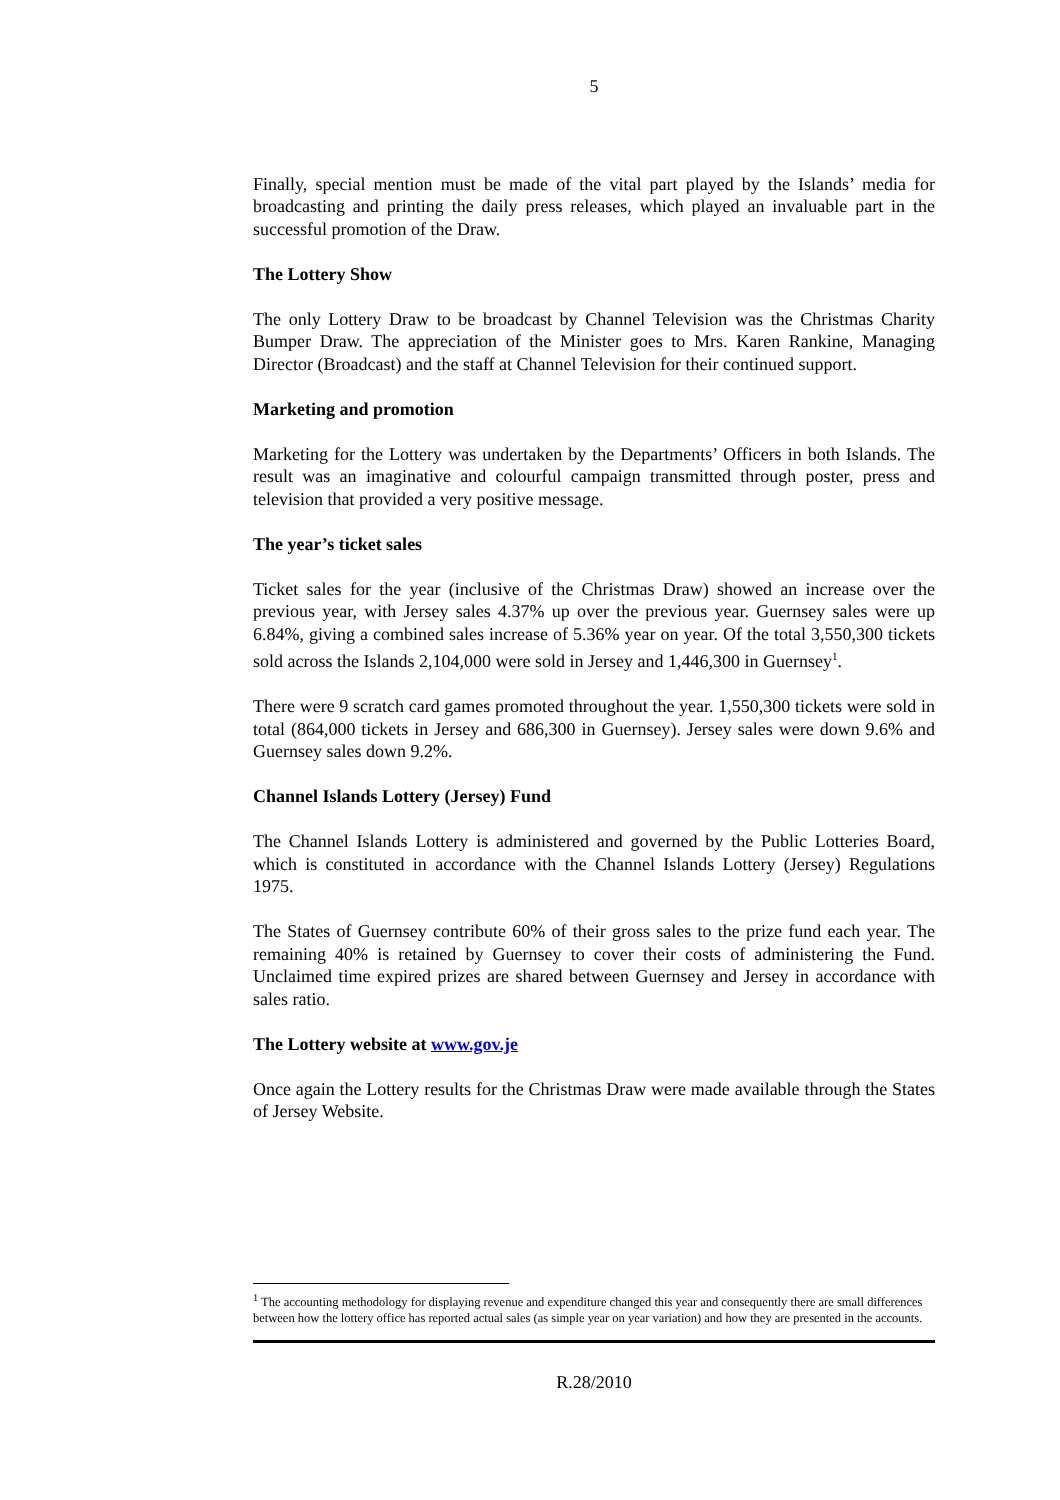5
Finally, special mention must be made of the vital part played by the Islands’ media for broadcasting and printing the daily press releases, which played an invaluable part in the successful promotion of the Draw.
The Lottery Show
The only Lottery Draw to be broadcast by Channel Television was the Christmas Charity Bumper Draw. The appreciation of the Minister goes to Mrs. Karen Rankine, Managing Director (Broadcast) and the staff at Channel Television for their continued support.
Marketing and promotion
Marketing for the Lottery was undertaken by the Departments’ Officers in both Islands. The result was an imaginative and colourful campaign transmitted through poster, press and television that provided a very positive message.
The year’s ticket sales
Ticket sales for the year (inclusive of the Christmas Draw) showed an increase over the previous year, with Jersey sales 4.37% up over the previous year. Guernsey sales were up 6.84%, giving a combined sales increase of 5.36% year on year. Of the total 3,550,300 tickets sold across the Islands 2,104,000 were sold in Jersey and 1,446,300 in Guernsey<sup>1</sup>.
There were 9 scratch card games promoted throughout the year. 1,550,300 tickets were sold in total (864,000 tickets in Jersey and 686,300 in Guernsey). Jersey sales were down 9.6% and Guernsey sales down 9.2%.
Channel Islands Lottery (Jersey) Fund
The Channel Islands Lottery is administered and governed by the Public Lotteries Board, which is constituted in accordance with the Channel Islands Lottery (Jersey) Regulations 1975.
The States of Guernsey contribute 60% of their gross sales to the prize fund each year. The remaining 40% is retained by Guernsey to cover their costs of administering the Fund. Unclaimed time expired prizes are shared between Guernsey and Jersey in accordance with sales ratio.
The Lottery website at www.gov.je
Once again the Lottery results for the Christmas Draw were made available through the States of Jersey Website.
<sup>1</sup> The accounting methodology for displaying revenue and expenditure changed this year and consequently there are small differences between how the lottery office has reported actual sales (as simple year on year variation) and how they are presented in the accounts.
R.28/2010